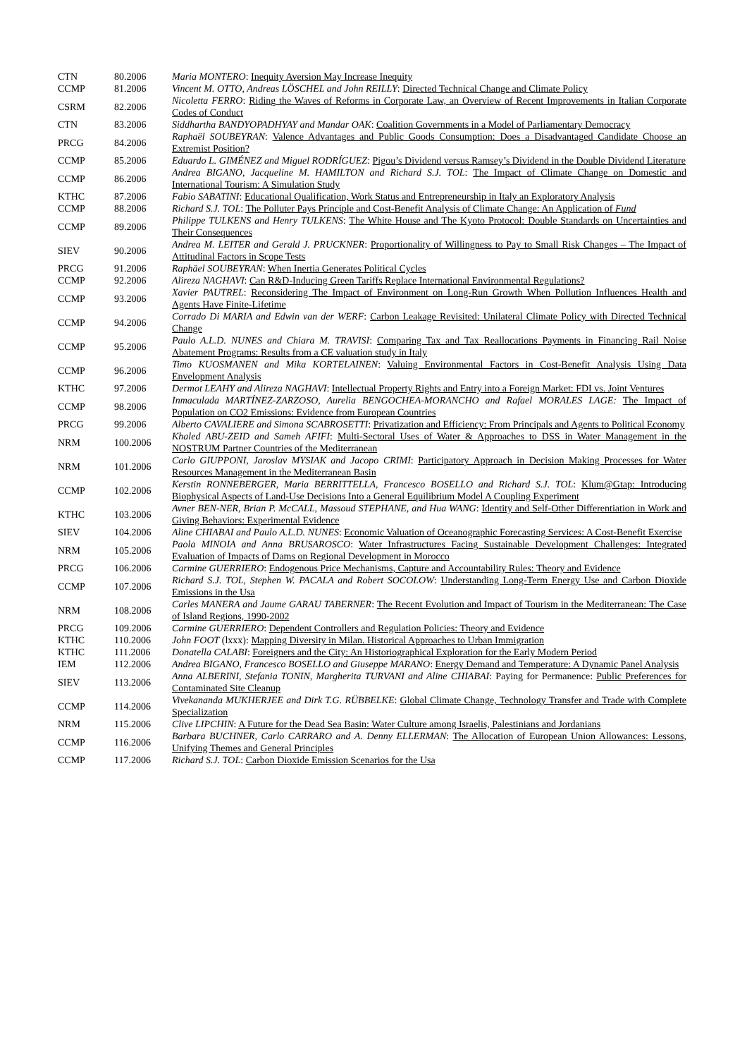| CTN | 80.2006 | Maria MONTERO : Inequity Aversion May Increase Inequity |
| CCMP | 81.2006 | Vincent M. OTTO, Andreas LÖSCHEL and John REILLY : Directed Technical Change and Climate Policy |
| CSRM | 82.2006 | Nicoletta FERRO : Riding the Waves of Reforms in Corporate Law, an Overview of Recent Improvements in Italian Corporate Codes of Conduct |
| CTN | 83.2006 | Siddhartha BANDYOPADHYAY and Mandar OAK : Coalition Governments in a Model of Parliamentary Democracy |
| PRCG | 84.2006 | Raphaël SOUBEYRAN : Valence Advantages and Public Goods Consumption: Does a Disadvantaged Candidate Choose an Extremist Position? |
| CCMP | 85.2006 | Eduardo L. GIMÉNEZ and Miguel RODRÍGUEZ : Pigou’s Dividend versus Ramsey’s Dividend in the Double Dividend Literature |
| CCMP | 86.2006 | Andrea BIGANO, Jacqueline M. HAMILTON and Richard S.J. TOL : The Impact of Climate Change on Domestic and International Tourism: A Simulation Study |
| KTHC | 87.2006 | Fabio SABATINI : Educational Qualification, Work Status and Entrepreneurship in Italy an Exploratory Analysis |
| CCMP | 88.2006 | Richard S.J. TOL : The Polluter Pays Principle and Cost-Benefit Analysis of Climate Change: An Application of Fund |
| CCMP | 89.2006 | Philippe TULKENS and Henry TULKENS : The White House and The Kyoto Protocol: Double Standards on Uncertainties and Their Consequences |
| SIEV | 90.2006 | Andrea M. LEITER and Gerald J. PRUCKNER : Proportionality of Willingness to Pay to Small Risk Changes – The Impact of Attitudinal Factors in Scope Tests |
| PRCG | 91.2006 | Raphäel SOUBEYRAN : When Inertia Generates Political Cycles |
| CCMP | 92.2006 | Alireza NAGHAVI : Can R&D-Inducing Green Tariffs Replace International Environmental Regulations? |
| CCMP | 93.2006 | Xavier PAUTREL : Reconsidering The Impact of Environment on Long-Run Growth When Pollution Influences Health and Agents Have Finite-Lifetime |
| CCMP | 94.2006 | Corrado Di MARIA and Edwin van der WERF : Carbon Leakage Revisited: Unilateral Climate Policy with Directed Technical Change |
| CCMP | 95.2006 | Paulo A.L.D. NUNES and Chiara M. TRAVISI : Comparing Tax and Tax Reallocations Payments in Financing Rail Noise Abatement Programs: Results from a CE valuation study in Italy |
| CCMP | 96.2006 | Timo KUOSMANEN and Mika KORTELAINEN : Valuing Environmental Factors in Cost-Benefit Analysis Using Data Envelopment Analysis |
| KTHC | 97.2006 | Dermot LEAHY and Alireza NAGHAVI : Intellectual Property Rights and Entry into a Foreign Market: FDI vs. Joint Ventures |
| CCMP | 98.2006 | Inmaculada MARTÍNEZ-ZARZOSO, Aurelia BENGOCHEA-MORANCHO and Rafael MORALES LAGE: The Impact of Population on CO2 Emissions: Evidence from European Countries |
| PRCG | 99.2006 | Alberto CAVALIERE and Simona SCABROSETTI : Privatization and Efficiency: From Principals and Agents to Political Economy |
| NRM | 100.2006 | Khaled ABU-ZEID and Sameh AFIFI : Multi-Sectoral Uses of Water & Approaches to DSS in Water Management in the NOSTRUM Partner Countries of the Mediterranean |
| NRM | 101.2006 | Carlo GIUPPONI, Jaroslav MYSIAK and Jacopo CRIMI : Participatory Approach in Decision Making Processes for Water Resources Management in the Mediterranean Basin |
| CCMP | 102.2006 | Kerstin RONNEBERGER, Maria BERRITTELLA, Francesco BOSELLO and Richard S.J. TOL : Klum@Gtap: Introducing Biophysical Aspects of Land-Use Decisions Into a General Equilibrium Model A Coupling Experiment |
| KTHC | 103.2006 | Avner BEN-NER, Brian P. McCALL, Massoud STEPHANE, and Hua WANG : Identity and Self-Other Differentiation in Work and Giving Behaviors: Experimental Evidence |
| SIEV | 104.2006 | Aline CHIABAI and Paulo A.L.D. NUNES : Economic Valuation of Oceanographic Forecasting Services: A Cost-Benefit Exercise |
| NRM | 105.2006 | Paola MINOIA and Anna BRUSAROSCO : Water Infrastructures Facing Sustainable Development Challenges: Integrated Evaluation of Impacts of Dams on Regional Development in Morocco |
| PRCG | 106.2006 | Carmine GUERRIERO : Endogenous Price Mechanisms, Capture and Accountability Rules: Theory and Evidence |
| CCMP | 107.2006 | Richard S.J. TOL, Stephen W. PACALA and Robert SOCOLOW : Understanding Long-Term Energy Use and Carbon Dioxide Emissions in the Usa |
| NRM | 108.2006 | Carles MANERA and Jaume GARAU TABERNER : The Recent Evolution and Impact of Tourism in the Mediterranean: The Case of Island Regions, 1990-2002 |
| PRCG | 109.2006 | Carmine GUERRIERO : Dependent Controllers and Regulation Policies: Theory and Evidence |
| KTHC | 110.2006 | John FOOT (lxxx): Mapping Diversity in Milan. Historical Approaches to Urban Immigration |
| KTHC | 111.2006 | Donatella CALABI : Foreigners and the City: An Historiographical Exploration for the Early Modern Period |
| IEM | 112.2006 | Andrea BIGANO, Francesco BOSELLO and Giuseppe MARANO : Energy Demand and Temperature: A Dynamic Panel Analysis |
| SIEV | 113.2006 | Anna ALBERINI, Stefania TONIN, Margherita TURVANI and Aline CHIABAI : Paying for Permanence: Public Preferences for Contaminated Site Cleanup |
| CCMP | 114.2006 | Vivekananda MUKHERJEE and Dirk T.G. RÜBBELKE : Global Climate Change, Technology Transfer and Trade with Complete Specialization |
| NRM | 115.2006 | Clive LIPCHIN : A Future for the Dead Sea Basin: Water Culture among Israelis, Palestinians and Jordanians |
| CCMP | 116.2006 | Barbara BUCHNER, Carlo CARRARO and A. Denny ELLERMAN : The Allocation of European Union Allowances: Lessons, Unifying Themes and General Principles |
| CCMP | 117.2006 | Richard S.J. TOL : Carbon Dioxide Emission Scenarios for the Usa |